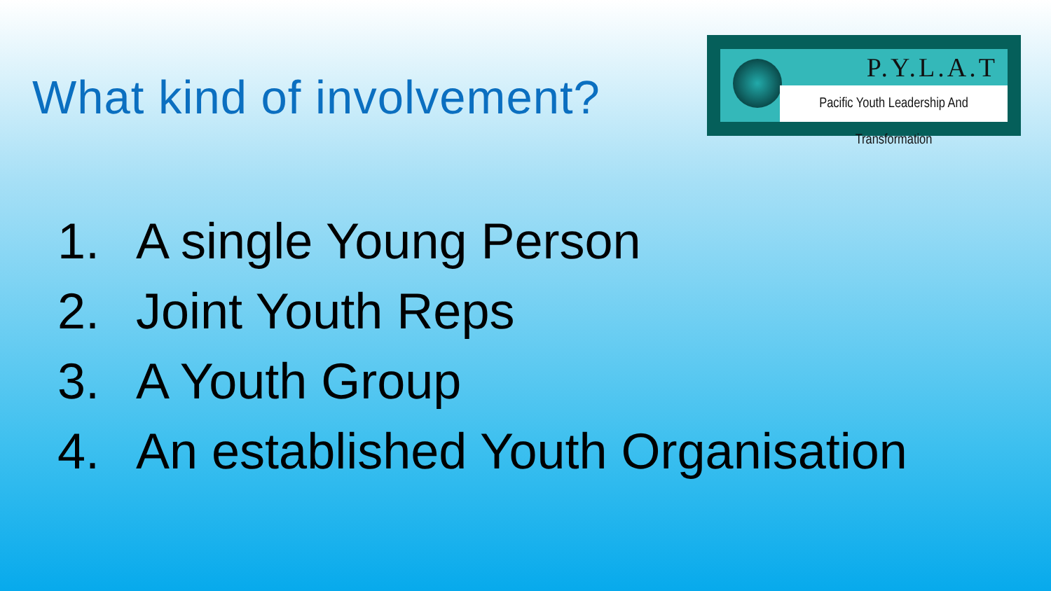What kind of involvement?
P.Y.L.A.T
Pacific Youth Leadership And Transformation
1. A single Young Person
2. Joint Youth Reps
3. A Youth Group
4. An established Youth Organisation